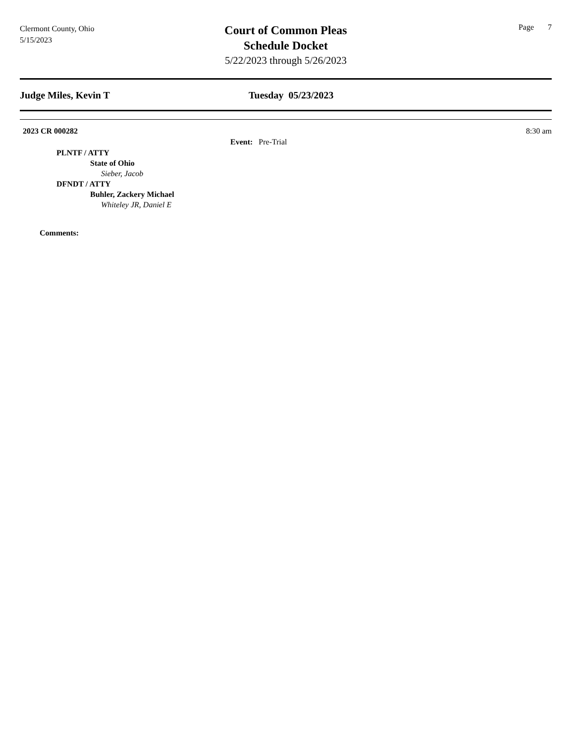Clermont County, Ohio
5/15/2023
Court of Common Pleas
Schedule Docket
5/22/2023 through 5/26/2023
Page 7
Judge Miles, Kevin T Tuesday 05/23/2023
2023 CR 000282 8:30 am
Event: Pre-Trial
PLNTF / ATTY
State of Ohio
Sieber, Jacob
DFNDT / ATTY
Buhler, Zackery Michael
Whiteley JR, Daniel E
Comments: